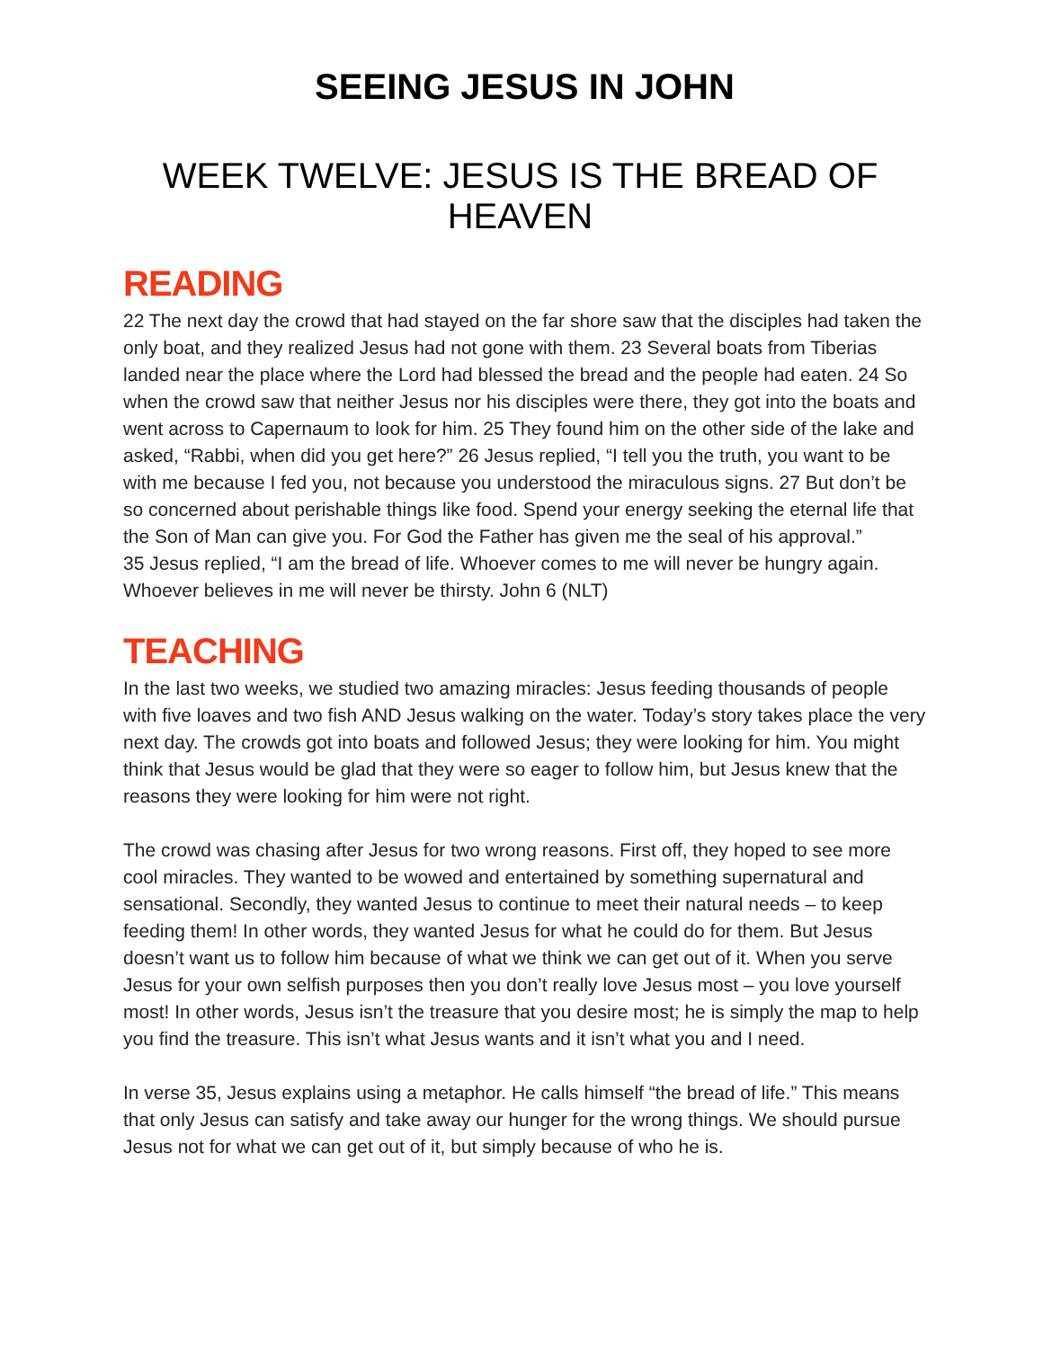SEEING JESUS IN JOHN
WEEK TWELVE: JESUS IS THE BREAD OF HEAVEN
READING
22 The next day the crowd that had stayed on the far shore saw that the disciples had taken the only boat, and they realized Jesus had not gone with them. 23 Several boats from Tiberias landed near the place where the Lord had blessed the bread and the people had eaten. 24 So when the crowd saw that neither Jesus nor his disciples were there, they got into the boats and went across to Capernaum to look for him. 25 They found him on the other side of the lake and asked, “Rabbi, when did you get here?” 26 Jesus replied, “I tell you the truth, you want to be with me because I fed you, not because you understood the miraculous signs. 27 But don’t be so concerned about perishable things like food. Spend your energy seeking the eternal life that the Son of Man can give you. For God the Father has given me the seal of his approval.”
35 Jesus replied, “I am the bread of life. Whoever comes to me will never be hungry again. Whoever believes in me will never be thirsty. John 6 (NLT)
TEACHING
In the last two weeks, we studied two amazing miracles: Jesus feeding thousands of people with five loaves and two fish AND Jesus walking on the water. Today’s story takes place the very next day. The crowds got into boats and followed Jesus; they were looking for him. You might think that Jesus would be glad that they were so eager to follow him, but Jesus knew that the reasons they were looking for him were not right.
The crowd was chasing after Jesus for two wrong reasons. First off, they hoped to see more cool miracles. They wanted to be wowed and entertained by something supernatural and sensational. Secondly, they wanted Jesus to continue to meet their natural needs – to keep feeding them! In other words, they wanted Jesus for what he could do for them. But Jesus doesn’t want us to follow him because of what we think we can get out of it. When you serve Jesus for your own selfish purposes then you don’t really love Jesus most – you love yourself most! In other words, Jesus isn’t the treasure that you desire most; he is simply the map to help you find the treasure. This isn’t what Jesus wants and it isn’t what you and I need.
In verse 35, Jesus explains using a metaphor. He calls himself “the bread of life.” This means that only Jesus can satisfy and take away our hunger for the wrong things. We should pursue Jesus not for what we can get out of it, but simply because of who he is.